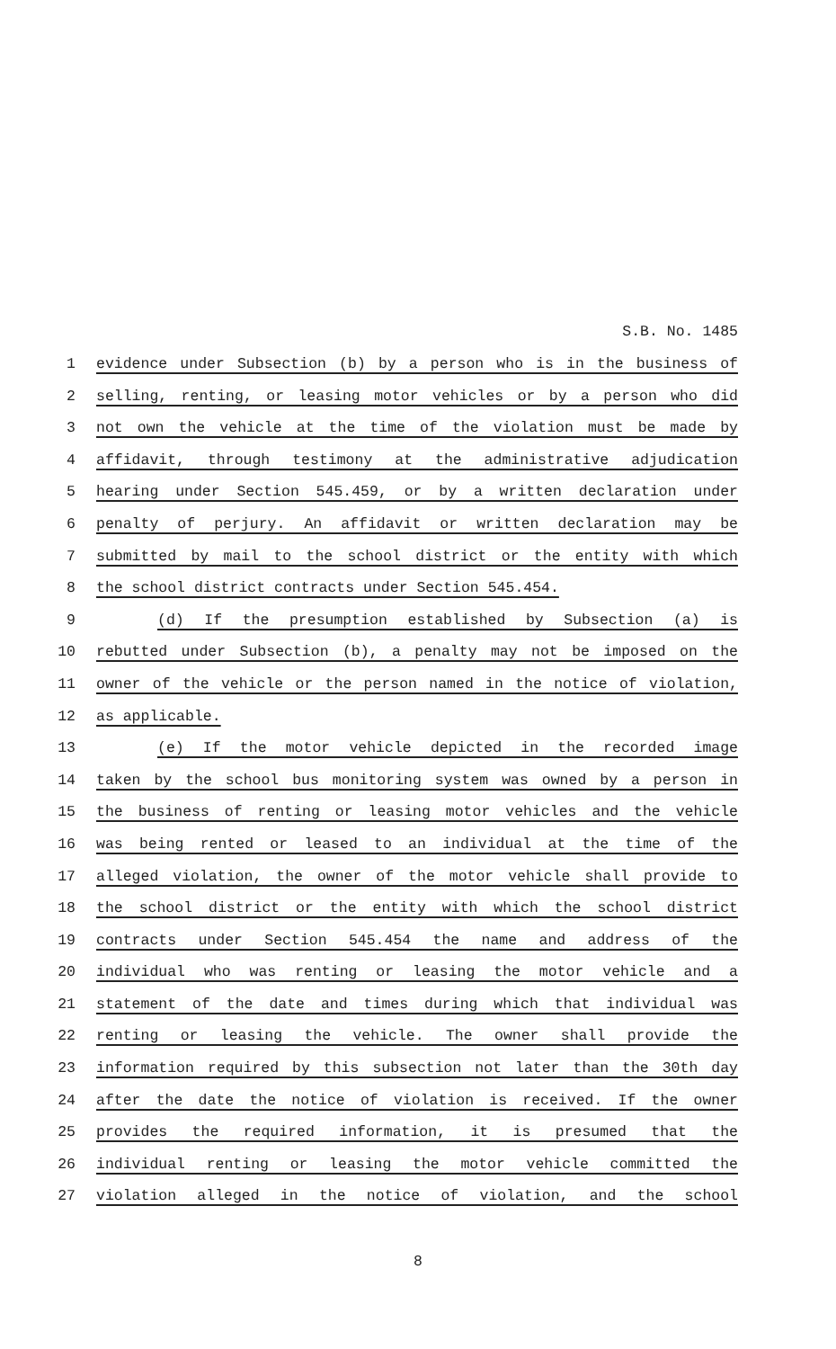S.B. No. 1485
1 evidence under Subsection (b) by a person who is in the business of
2 selling, renting, or leasing motor vehicles or by a person who did
3 not own the vehicle at the time of the violation must be made by
4 affidavit, through testimony at the administrative adjudication
5 hearing under Section 545.459, or by a written declaration under
6 penalty of perjury. An affidavit or written declaration may be
7 submitted by mail to the school district or the entity with which
8 the school district contracts under Section 545.454.
9 (d) If the presumption established by Subsection (a) is
10 rebutted under Subsection (b), a penalty may not be imposed on the
11 owner of the vehicle or the person named in the notice of violation,
12 as applicable.
13 (e) If the motor vehicle depicted in the recorded image
14 taken by the school bus monitoring system was owned by a person in
15 the business of renting or leasing motor vehicles and the vehicle
16 was being rented or leased to an individual at the time of the
17 alleged violation, the owner of the motor vehicle shall provide to
18 the school district or the entity with which the school district
19 contracts under Section 545.454 the name and address of the
20 individual who was renting or leasing the motor vehicle and a
21 statement of the date and times during which that individual was
22 renting or leasing the vehicle. The owner shall provide the
23 information required by this subsection not later than the 30th day
24 after the date the notice of violation is received. If the owner
25 provides the required information, it is presumed that the
26 individual renting or leasing the motor vehicle committed the
27 violation alleged in the notice of violation, and the school
8